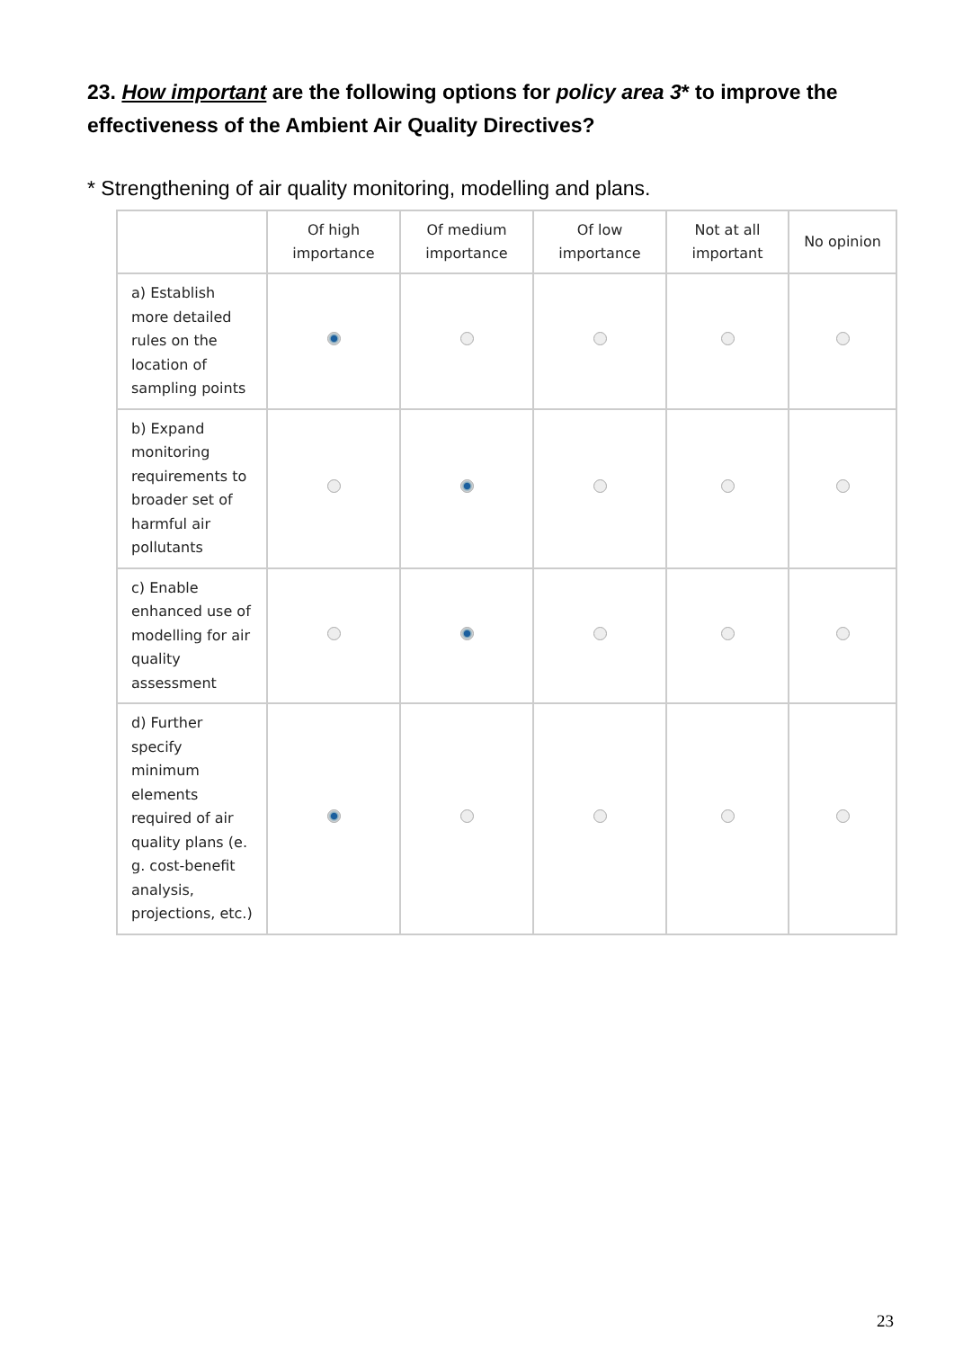23. How important are the following options for policy area 3* to improve the effectiveness of the Ambient Air Quality Directives?
* Strengthening of air quality monitoring, modelling and plans.
| | Of high importance | Of medium importance | Of low importance | Not at all important | No opinion |
| --- | --- | --- | --- | --- | --- |
| a) Establish more detailed rules on the location of sampling points | | | | | |
| b) Expand monitoring requirements to broader set of harmful air pollutants | | | | | |
| c) Enable enhanced use of modelling for air quality assessment | | | | | |
| d) Further specify minimum elements required of air quality plans (e. g. cost-benefit analysis, projections, etc.) | | | | | |
23